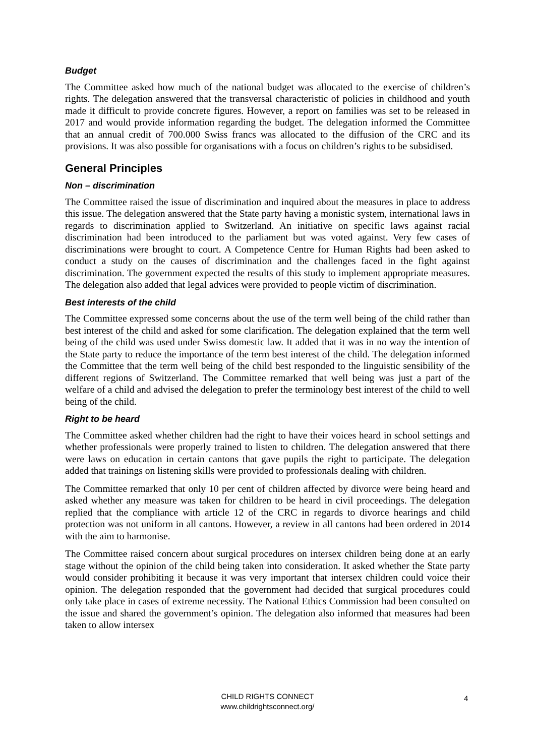Budget
The Committee asked how much of the national budget was allocated to the exercise of children’s rights. The delegation answered that the transversal characteristic of policies in childhood and youth made it difficult to provide concrete figures. However, a report on families was set to be released in 2017 and would provide information regarding the budget. The delegation informed the Committee that an annual credit of 700.000 Swiss francs was allocated to the diffusion of the CRC and its provisions. It was also possible for organisations with a focus on children’s rights to be subsidised.
General Principles
Non – discrimination
The Committee raised the issue of discrimination and inquired about the measures in place to address this issue. The delegation answered that the State party having a monistic system, international laws in regards to discrimination applied to Switzerland. An initiative on specific laws against racial discrimination had been introduced to the parliament but was voted against. Very few cases of discriminations were brought to court. A Competence Centre for Human Rights had been asked to conduct a study on the causes of discrimination and the challenges faced in the fight against discrimination. The government expected the results of this study to implement appropriate measures. The delegation also added that legal advices were provided to people victim of discrimination.
Best interests of the child
The Committee expressed some concerns about the use of the term well being of the child rather than best interest of the child and asked for some clarification. The delegation explained that the term well being of the child was used under Swiss domestic law. It added that it was in no way the intention of the State party to reduce the importance of the term best interest of the child. The delegation informed the Committee that the term well being of the child best responded to the linguistic sensibility of the different regions of Switzerland. The Committee remarked that well being was just a part of the welfare of a child and advised the delegation to prefer the terminology best interest of the child to well being of the child.
Right to be heard
The Committee asked whether children had the right to have their voices heard in school settings and whether professionals were properly trained to listen to children. The delegation answered that there were laws on education in certain cantons that gave pupils the right to participate. The delegation added that trainings on listening skills were provided to professionals dealing with children.
The Committee remarked that only 10 per cent of children affected by divorce were being heard and asked whether any measure was taken for children to be heard in civil proceedings. The delegation replied that the compliance with article 12 of the CRC in regards to divorce hearings and child protection was not uniform in all cantons. However, a review in all cantons had been ordered in 2014 with the aim to harmonise.
The Committee raised concern about surgical procedures on intersex children being done at an early stage without the opinion of the child being taken into consideration. It asked whether the State party would consider prohibiting it because it was very important that intersex children could voice their opinion. The delegation responded that the government had decided that surgical procedures could only take place in cases of extreme necessity. The National Ethics Commission had been consulted on the issue and shared the government’s opinion. The delegation also informed that measures had been taken to allow intersex
CHILD RIGHTS CONNECT
www.childrightsconnect.org/
4